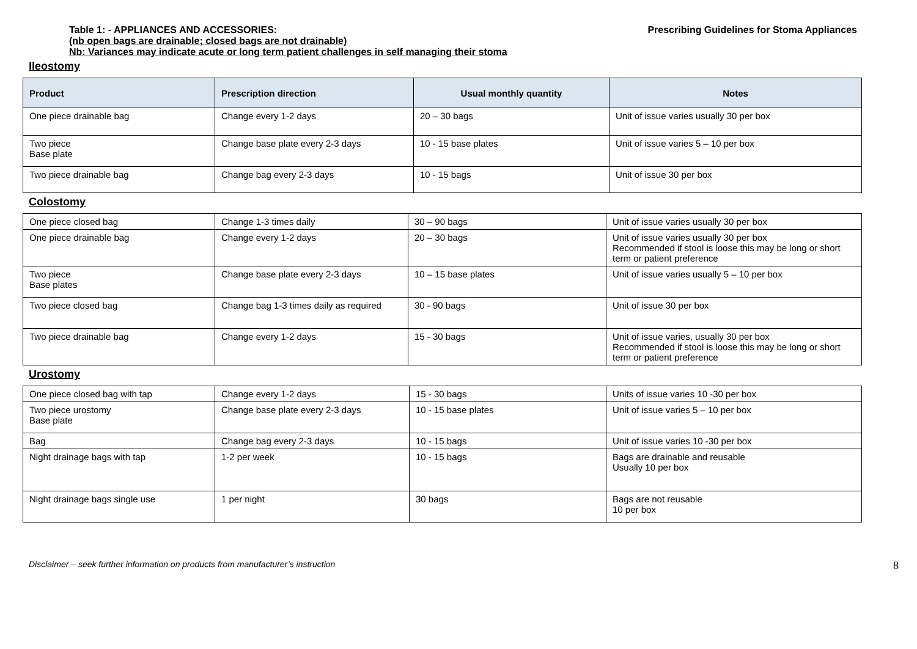Table 1: - APPLIANCES AND ACCESSORIES: Prescribing Guidelines for Stoma Appliances
(nb open bags are drainable; closed bags are not drainable)
Nb: Variances may indicate acute or long term patient challenges in self managing their stoma
Ileostomy
| Product | Prescription direction | Usual monthly quantity | Notes |
| --- | --- | --- | --- |
| One piece drainable bag | Change every 1-2 days | 20 – 30 bags | Unit of issue varies usually 30 per box |
| Two piece Base plate | Change base plate every 2-3 days | 10 - 15 base plates | Unit of issue varies 5 – 10 per box |
| Two piece drainable bag | Change bag every 2-3 days | 10 - 15 bags | Unit of issue 30 per box |
Colostomy
| One piece closed bag | Change 1-3 times daily | 30 – 90 bags | Unit of issue varies usually 30 per box |
| One piece drainable bag | Change every 1-2 days | 20 – 30 bags | Unit of issue varies usually 30 per box Recommended if stool is loose this may be long or short term or patient preference |
| Two piece Base plates | Change base plate every 2-3 days | 10 – 15 base plates | Unit of issue varies usually 5 – 10 per box |
| Two piece closed bag | Change bag 1-3 times daily as required | 30 - 90 bags | Unit of issue 30 per box |
| Two piece drainable bag | Change every 1-2 days | 15 - 30 bags | Unit of issue varies, usually 30 per box Recommended if stool is loose this may be long or short term or patient preference |
Urostomy
| One piece closed bag with tap | Change every 1-2 days | 15 - 30 bags | Units of issue varies 10 -30 per box |
| Two piece urostomy Base plate | Change base plate every 2-3 days | 10 - 15 base plates | Unit of issue varies 5 – 10 per box |
| Bag | Change bag every 2-3 days | 10 - 15 bags | Unit of issue varies 10 -30 per box |
| Night drainage bags with tap | 1-2 per week | 10 - 15 bags | Bags are drainable and reusable Usually 10 per box |
| Night drainage bags single use | 1 per night | 30 bags | Bags are not reusable 10 per box |
Disclaimer – seek further information on products from manufacturer’s instruction 8